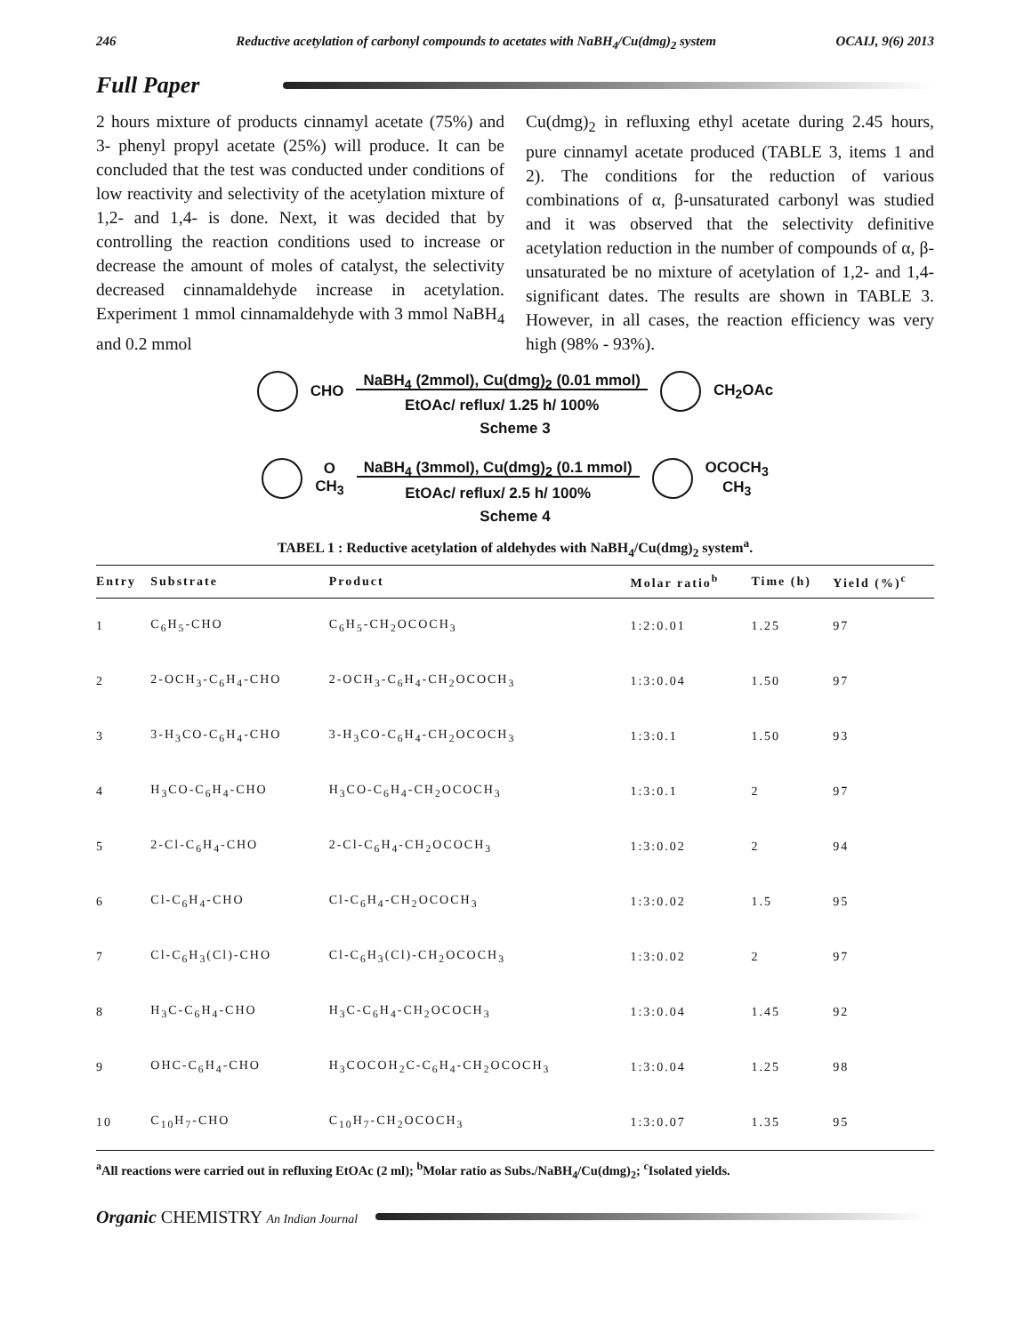246 Reductive acetylation of carbonyl compounds to acetates with NaBH<sub>4</sub>/Cu(dmg)<sub>2</sub> system OCAIJ, 9(6) 2013
Full Paper
2 hours mixture of products cinnamyl acetate (75%) and 3- phenyl propyl acetate (25%) will produce. It can be concluded that the test was conducted under conditions of low reactivity and selectivity of the acetylation mixture of 1,2- and 1,4- is done. Next, it was decided that by controlling the reaction conditions used to increase or decrease the amount of moles of catalyst, the selectivity decreased cinnamaldehyde increase in acetylation. Experiment 1 mmol cinnamaldehyde with 3 mmol NaBH<sub>4</sub> and 0.2 mmol
Cu(dmg)<sub>2</sub> in refluxing ethyl acetate during 2.45 hours, pure cinnamyl acetate produced (TABLE 3, items 1 and 2). The conditions for the reduction of various combinations of α, β-unsaturated carbonyl was studied and it was observed that the selectivity definitive acetylation reduction in the number of compounds of α, β-unsaturated be no mixture of acetylation of 1,2- and 1,4- significant dates. The results are shown in TABLE 3. However, in all cases, the reaction efficiency was very high (98% - 93%).
CHO NaBH<sub>4</sub> (2mmol), Cu(dmg)<sub>2</sub> (0.01 mmol)
EtOAc/ reflux/ 1.25 h/ 100% CH<sub>2</sub>OAc
Scheme 3
O
CH<sub>3</sub> NaBH<sub>4</sub> (3mmol), Cu(dmg)<sub>2</sub> (0.1 mmol)
EtOAc/ reflux/ 2.5 h/ 100% OCOCH<sub>3</sub>
CH<sub>3</sub>
Scheme 4
TABEL 1 : Reductive acetylation of aldehydes with NaBH<sub>4</sub>/Cu(dmg)<sub>2</sub> system<sup>a</sup>.
| Entry | Substrate | Product | Molar ratio<sup>b</sup> | Time (h) | Yield (%)<sup>c</sup> |
| --- | --- | --- | --- | --- | --- |
| 1 | C<sub>6</sub>H<sub>5</sub>-CHO | C<sub>6</sub>H<sub>5</sub>-CH<sub>2</sub>OCOCH<sub>3</sub> | 1:2:0.01 | 1.25 | 97 |
| 2 | 2-OCH<sub>3</sub>-C<sub>6</sub>H<sub>4</sub>-CHO | 2-OCH<sub>3</sub>-C<sub>6</sub>H<sub>4</sub>-CH<sub>2</sub>OCOCH<sub>3</sub> | 1:3:0.04 | 1.50 | 97 |
| 3 | 3-H<sub>3</sub>CO-C<sub>6</sub>H<sub>4</sub>-CHO | 3-H<sub>3</sub>CO-C<sub>6</sub>H<sub>4</sub>-CH<sub>2</sub>OCOCH<sub>3</sub> | 1:3:0.1 | 1.50 | 93 |
| 4 | H<sub>3</sub>CO-C<sub>6</sub>H<sub>4</sub>-CHO | H<sub>3</sub>CO-C<sub>6</sub>H<sub>4</sub>-CH<sub>2</sub>OCOCH<sub>3</sub> | 1:3:0.1 | 2 | 97 |
| 5 | 2-Cl-C<sub>6</sub>H<sub>4</sub>-CHO | 2-Cl-C<sub>6</sub>H<sub>4</sub>-CH<sub>2</sub>OCOCH<sub>3</sub> | 1:3:0.02 | 2 | 94 |
| 6 | Cl-C<sub>6</sub>H<sub>4</sub>-CHO | Cl-C<sub>6</sub>H<sub>4</sub>-CH<sub>2</sub>OCOCH<sub>3</sub> | 1:3:0.02 | 1.5 | 95 |
| 7 | Cl-C<sub>6</sub>H<sub>3</sub>(Cl)-CHO | Cl-C<sub>6</sub>H<sub>3</sub>(Cl)-CH<sub>2</sub>OCOCH<sub>3</sub> | 1:3:0.02 | 2 | 97 |
| 8 | H<sub>3</sub>C-C<sub>6</sub>H<sub>4</sub>-CHO | H<sub>3</sub>C-C<sub>6</sub>H<sub>4</sub>-CH<sub>2</sub>OCOCH<sub>3</sub> | 1:3:0.04 | 1.45 | 92 |
| 9 | OHC-C<sub>6</sub>H<sub>4</sub>-CHO | H<sub>3</sub>COCOH<sub>2</sub>C-C<sub>6</sub>H<sub>4</sub>-CH<sub>2</sub>OCOCH<sub>3</sub> | 1:3:0.04 | 1.25 | 98 |
| 10 | C<sub>10</sub>H<sub>7</sub>-CHO | C<sub>10</sub>H<sub>7</sub>-CH<sub>2</sub>OCOCH<sub>3</sub> | 1:3:0.07 | 1.35 | 95 |
<sup>a</sup> All reactions were carried out in refluxing EtOAc (2 ml); <sup>b</sup>Molar ratio as Subs./NaBH<sub>4</sub>/Cu(dmg)<sub>2</sub>; <sup>c</sup>Isolated yields.
Organic CHEMISTRY An Indian Journal